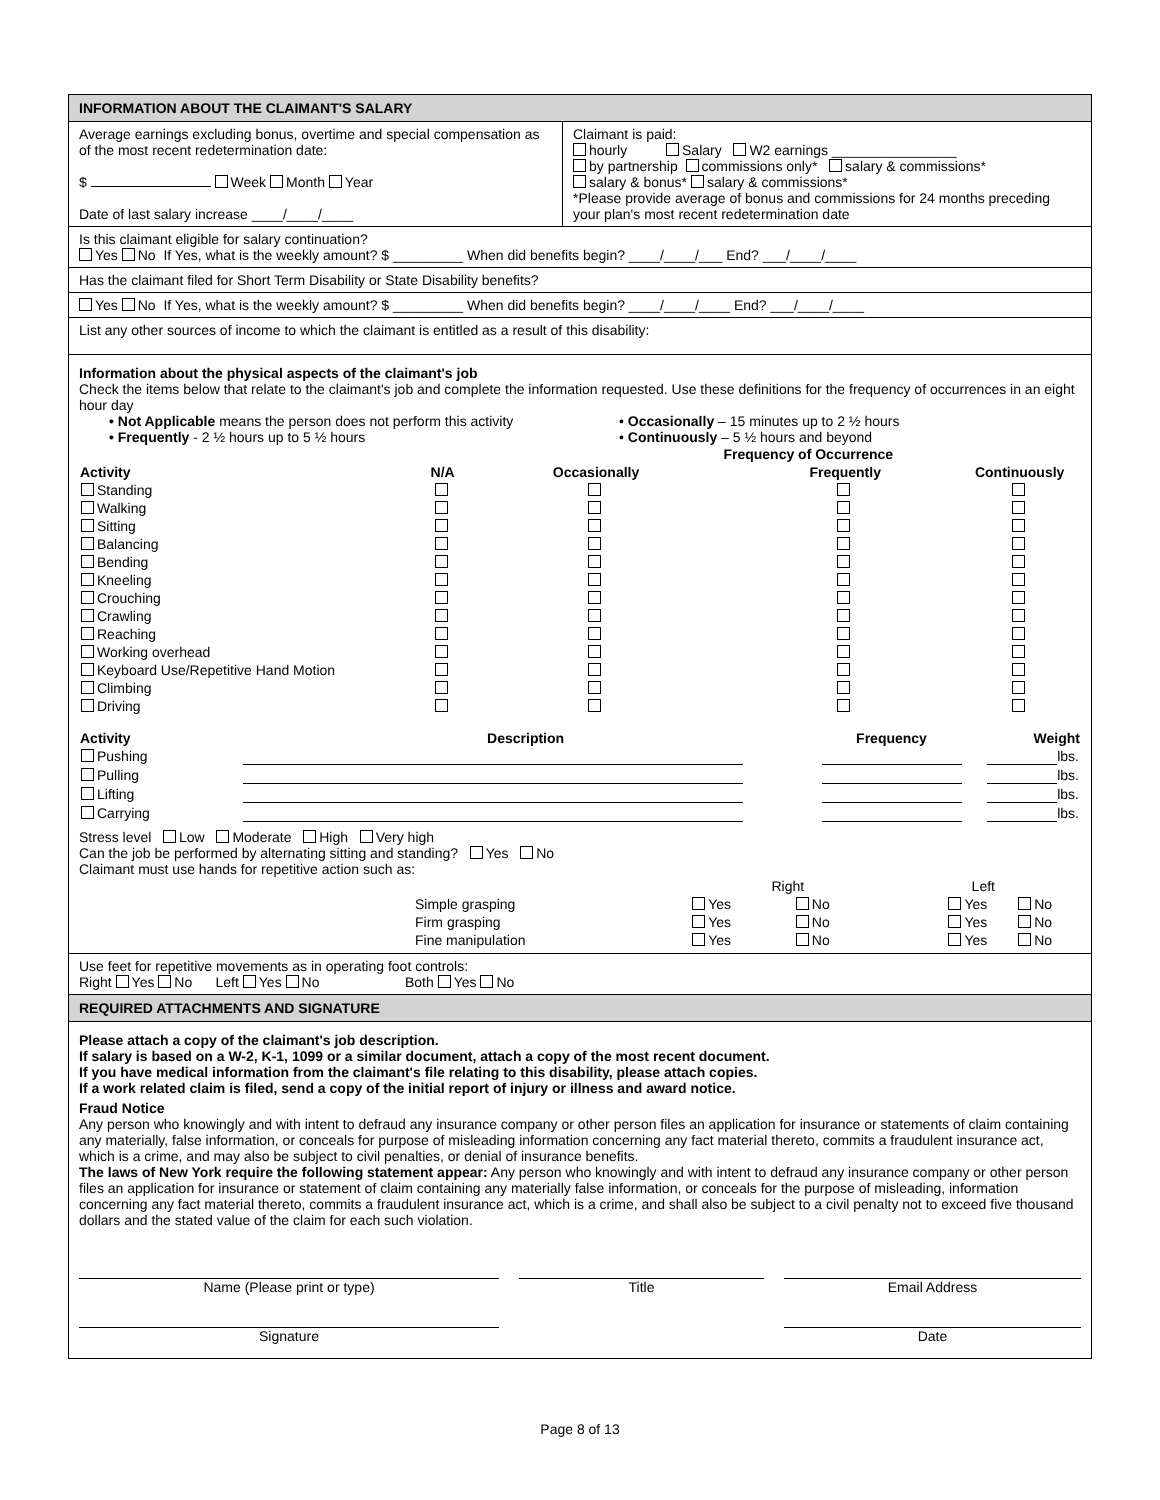INFORMATION ABOUT THE CLAIMANT'S SALARY
Average earnings excluding bonus, overtime and special compensation as of the most recent redetermination date:
$ Week Month Year
Date of last salary increase ____/____/____
Claimant is paid:
hourly Salary W2 earnings ________________
by partnership commissions only* salary & commissions*
salary & bonus* salary & commissions*
*Please provide average of bonus and commissions for 24 months preceding your plan's most recent redetermination date
Is this claimant eligible for salary continuation?
Yes No If Yes, what is the weekly amount? $ _________ When did benefits begin? ____/____/___ End? ___/____/____
Has the claimant filed for Short Term Disability or State Disability benefits?
Yes No If Yes, what is the weekly amount? $ _________ When did benefits begin? ____/____/____ End? ___/____/____
List any other sources of income to which the claimant is entitled as a result of this disability:
Information about the physical aspects of the claimant's job
Check the items below that relate to the claimant's job and complete the information requested. Use these definitions for the frequency of occurrences in an eight hour day
• Not Applicable means the person does not perform this activity
• Frequently - 2 ½ hours up to 5 ½ hours
• Occasionally – 15 minutes up to 2 ½ hours
• Continuously – 5 ½ hours and beyond
| | | Frequency of Occurrence | | |
| Activity | N/A | Occasionally | Frequently | Continuously |
| Standing | | | | |
| Walking | | | | |
| Sitting | | | | |
| Balancing | | | | |
| Bending | | | | |
| Kneeling | | | | |
| Crouching | | | | |
| Crawling | | | | |
| Reaching | | | | |
| Working overhead | | | | |
| Keyboard Use/Repetitive Hand Motion | | | | |
| Climbing | | | | |
| Driving | | | | |
| Activity | Description | Frequency | Weight |
| --- | --- | --- | --- |
| Pushing | | | lbs. |
| Pulling | | | lbs. |
| Lifting | | | lbs. |
| Carrying | | | lbs. |
Stress level Low Moderate High Very high
Can the job be performed by alternating sitting and standing? Yes No
Claimant must use hands for repetitive action such as:
| | | Right | | Left | |
| | Simple grasping | Yes | No | Yes | No |
| | Firm grasping | Yes | No | Yes | No |
| | Fine manipulation | Yes | No | Yes | No |
Use feet for repetitive movements as in operating foot controls:
Right Yes No Left Yes No Both Yes No
REQUIRED ATTACHMENTS AND SIGNATURE
Please attach a copy of the claimant's job description.
If salary is based on a W-2, K-1, 1099 or a similar document, attach a copy of the most recent document.
If you have medical information from the claimant's file relating to this disability, please attach copies.
If a work related claim is filed, send a copy of the initial report of injury or illness and award notice.
Fraud Notice
Any person who knowingly and with intent to defraud any insurance company or other person files an application for insurance or statements of claim containing any materially, false information, or conceals for purpose of misleading information concerning any fact material thereto, commits a fraudulent insurance act, which is a crime, and may also be subject to civil penalties, or denial of insurance benefits.
The laws of New York require the following statement appear: Any person who knowingly and with intent to defraud any insurance company or other person files an application for insurance or statement of claim containing any materially false information, or conceals for the purpose of misleading, information concerning any fact material thereto, commits a fraudulent insurance act, which is a crime, and shall also be subject to a civil penalty not to exceed five thousand dollars and the stated value of the claim for each such violation.
Name (Please print or type) Title Email Address
Signature Date
Page 8 of 13